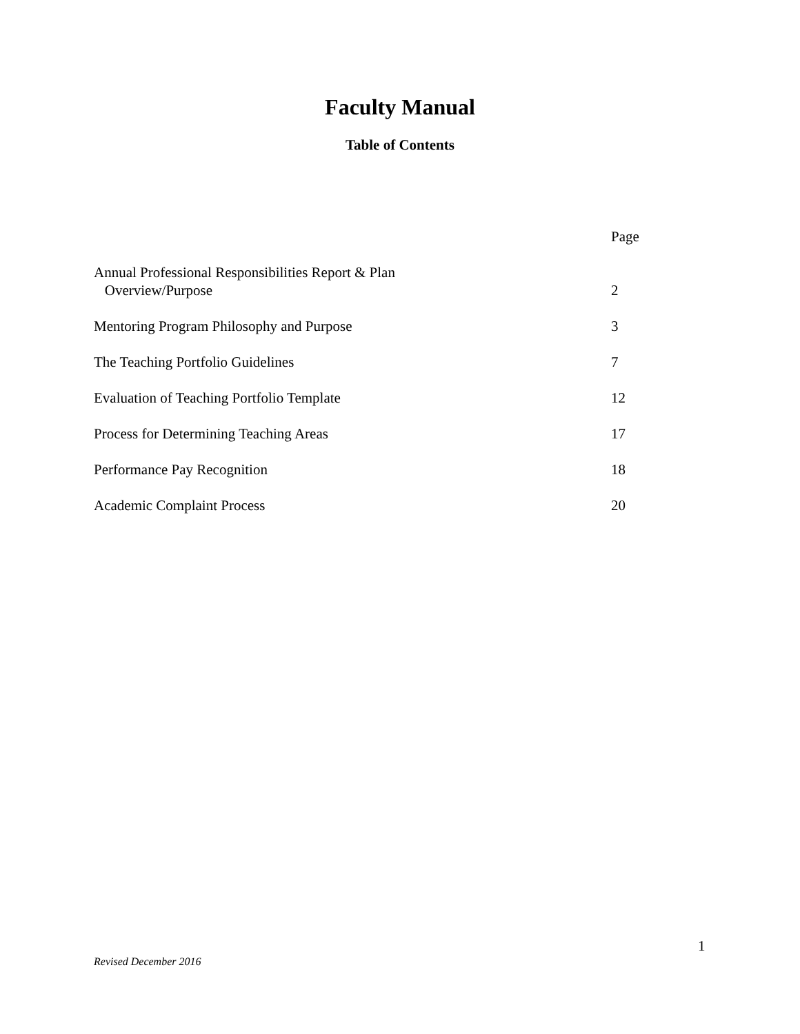Faculty Manual
Table of Contents
Page
Annual Professional Responsibilities Report & Plan
Overview/Purpose
2
Mentoring Program Philosophy and Purpose 3
The Teaching Portfolio Guidelines 7
Evaluation of Teaching Portfolio Template 12
Process for Determining Teaching Areas 17
Performance Pay Recognition 18
Academic Complaint Process 20
1
Revised December 2016